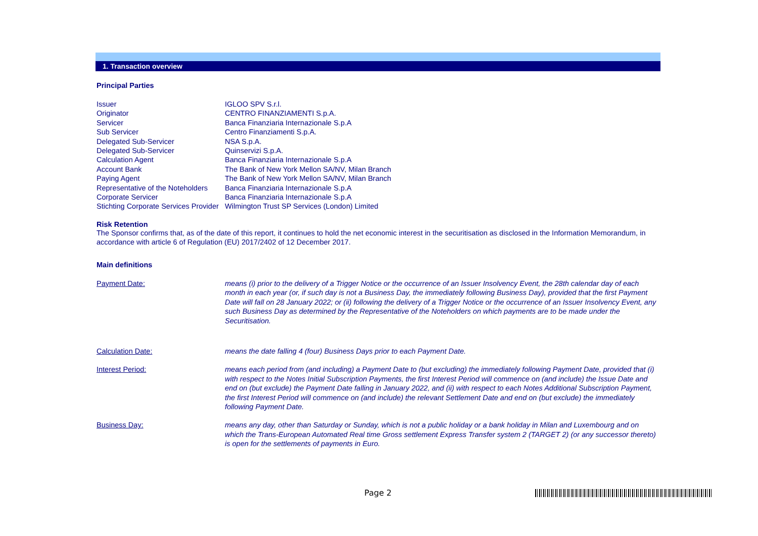1. Transaction overview
Principal Parties
| Issuer | IGLOO SPV S.r.l. |
| Originator | CENTRO FINANZIAMENTI S.p.A. |
| Servicer | Banca Finanziaria Internazionale S.p.A |
| Sub Servicer | Centro Finanziamenti S.p.A. |
| Delegated Sub-Servicer | NSA S.p.A. |
| Delegated Sub-Servicer | Quinservizi S.p.A. |
| Calculation Agent | Banca Finanziaria Internazionale S.p.A |
| Account Bank | The Bank of New York Mellon SA/NV, Milan Branch |
| Paying Agent | The Bank of New York Mellon SA/NV, Milan Branch |
| Representative of the Noteholders | Banca Finanziaria Internazionale S.p.A |
| Corporate Servicer | Banca Finanziaria Internazionale S.p.A |
| Stichting Corporate Services Provider | Wilmington Trust SP Services (London) Limited |
Risk Retention
The Sponsor confirms that, as of the date of this report, it continues to hold the net economic interest in the securitisation as disclosed in the Information Memorandum, in accordance with article 6 of Regulation (EU) 2017/2402 of 12 December 2017.
Main definitions
| Payment Date: | means (i) prior to the delivery of a Trigger Notice or the occurrence of an Issuer Insolvency Event, the 28th calendar day of each month in each year (or, if such day is not a Business Day, the immediately following Business Day), provided that the first Payment Date will fall on 28 January 2022; or (ii) following the delivery of a Trigger Notice or the occurrence of an Issuer Insolvency Event, any such Business Day as determined by the Representative of the Noteholders on which payments are to be made under the Securitisation. |
| Calculation Date: | means the date falling 4 (four) Business Days prior to each Payment Date. |
| Interest Period: | means each period from (and including) a Payment Date to (but excluding) the immediately following Payment Date, provided that (i) with respect to the Notes Initial Subscription Payments, the first Interest Period will commence on (and include) the Issue Date and end on (but exclude) the Payment Date falling in January 2022, and (ii) with respect to each Notes Additional Subscription Payment, the first Interest Period will commence on (and include) the relevant Settlement Date and end on (but exclude) the immediately following Payment Date. |
| Business Day: | means any day, other than Saturday or Sunday, which is not a public holiday or a bank holiday in Milan and Luxembourg and on which the Trans-European Automated Real time Gross settlement Express Transfer system 2 (TARGET 2) (or any successor thereto) is open for the settlements of payments in Euro. |
Page 2